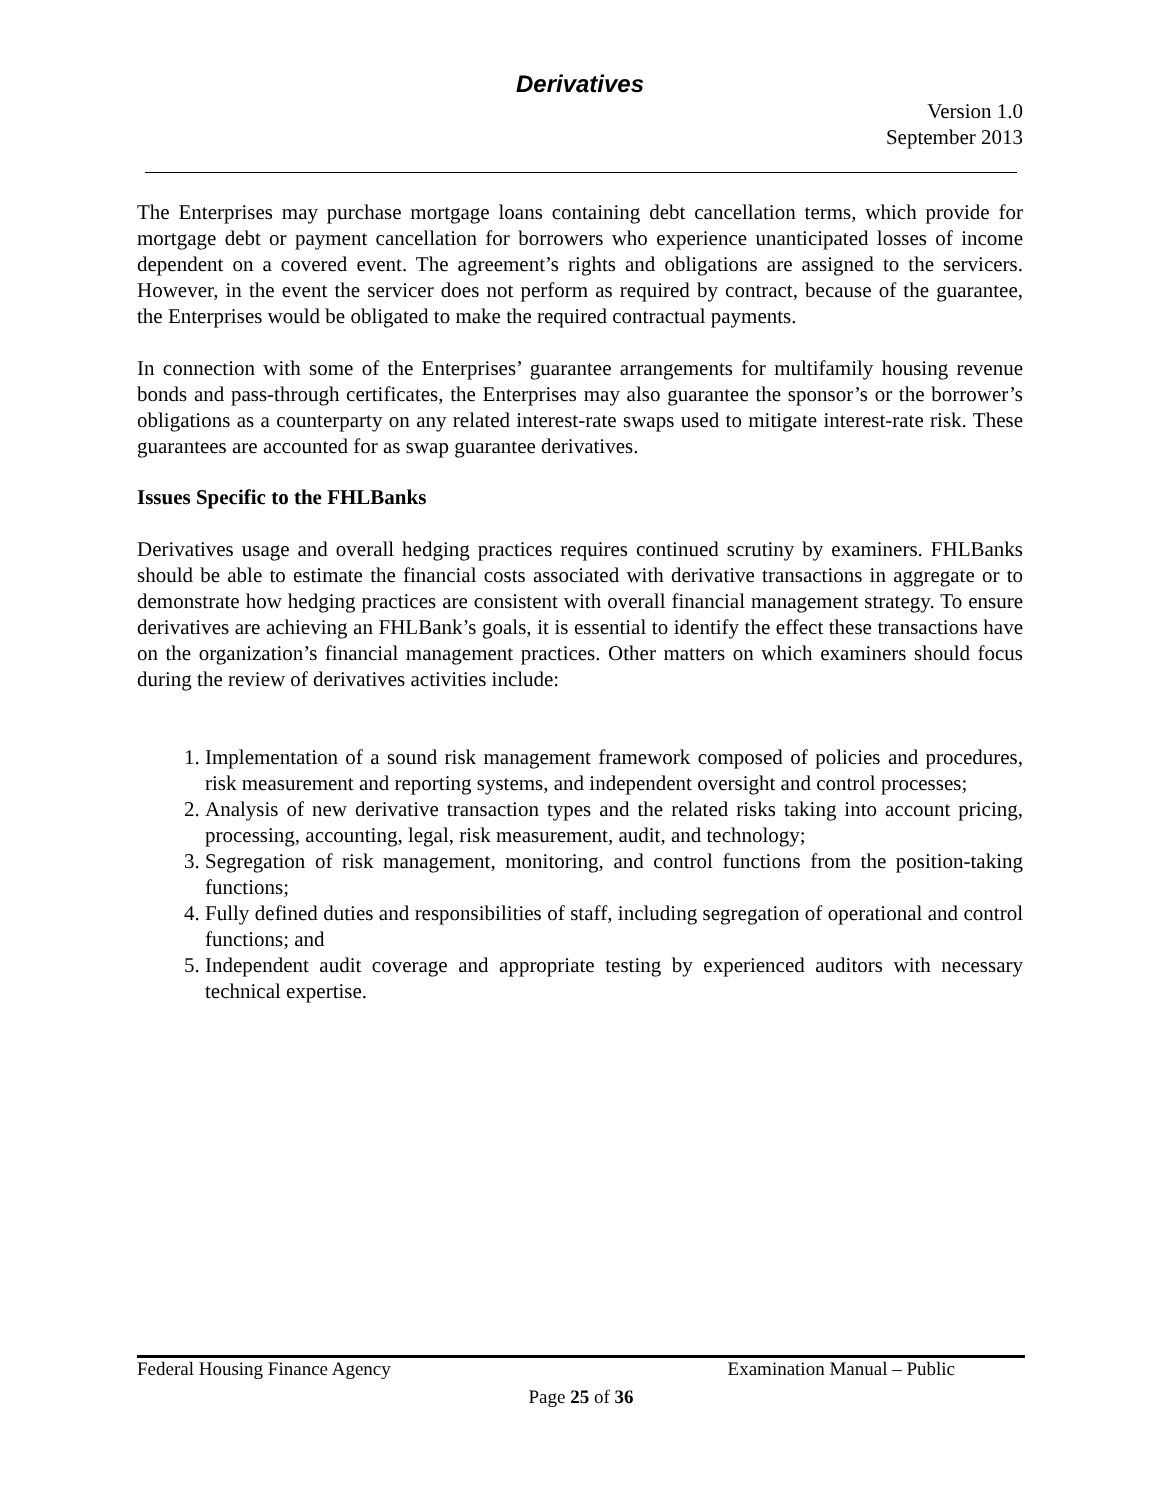Derivatives
Version 1.0
September 2013
The Enterprises may purchase mortgage loans containing debt cancellation terms, which provide for mortgage debt or payment cancellation for borrowers who experience unanticipated losses of income dependent on a covered event. The agreement’s rights and obligations are assigned to the servicers. However, in the event the servicer does not perform as required by contract, because of the guarantee, the Enterprises would be obligated to make the required contractual payments.
In connection with some of the Enterprises’ guarantee arrangements for multifamily housing revenue bonds and pass-through certificates, the Enterprises may also guarantee the sponsor’s or the borrower’s obligations as a counterparty on any related interest-rate swaps used to mitigate interest-rate risk. These guarantees are accounted for as swap guarantee derivatives.
Issues Specific to the FHLBanks
Derivatives usage and overall hedging practices requires continued scrutiny by examiners. FHLBanks should be able to estimate the financial costs associated with derivative transactions in aggregate or to demonstrate how hedging practices are consistent with overall financial management strategy. To ensure derivatives are achieving an FHLBank’s goals, it is essential to identify the effect these transactions have on the organization’s financial management practices. Other matters on which examiners should focus during the review of derivatives activities include:
1. Implementation of a sound risk management framework composed of policies and procedures, risk measurement and reporting systems, and independent oversight and control processes;
2. Analysis of new derivative transaction types and the related risks taking into account pricing, processing, accounting, legal, risk measurement, audit, and technology;
3. Segregation of risk management, monitoring, and control functions from the position-taking functions;
4. Fully defined duties and responsibilities of staff, including segregation of operational and control functions; and
5. Independent audit coverage and appropriate testing by experienced auditors with necessary technical expertise.
Federal Housing Finance Agency Examination Manual – Public
Page 25 of 36